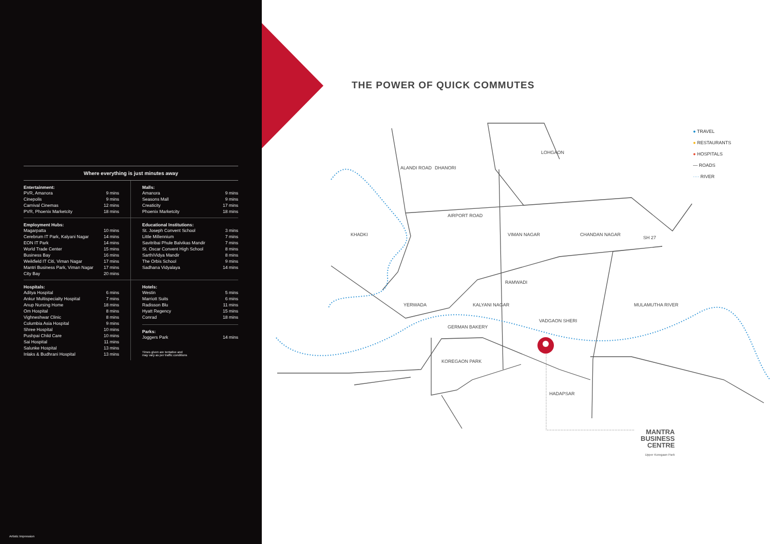Where everything is just minutes away
| Entertainment: | |
| --- | --- |
| PVR, Amanora | 9 mins |
| Cinepolis | 9 mins |
| Carnival Cinemas | 12 mins |
| PVR, Phoenix Marketcity | 18 mins |
| Malls: | |
| --- | --- |
| Amanora | 9 mins |
| Seasons Mall | 9 mins |
| Creaticity | 17 mins |
| Phoenix Marketcity | 18 mins |
| Employment Hubs: | |
| --- | --- |
| Magarpatta | 10 mins |
| Cerebrum IT Park, Kalyani Nagar | 14 mins |
| EON IT Park | 14 mins |
| World Trade Center | 15 mins |
| Business Bay | 16 mins |
| Weikfield IT Citi, Viman Nagar | 17 mins |
| Mantri Business Park, Viman Nagar | 17 mins |
| City Bay | 20 mins |
| Educational Institutions: | |
| --- | --- |
| St. Joseph Convent School | 3 mins |
| Little Millennium | 7 mins |
| Savitribai Phule Balvikas Mandir | 7 mins |
| St. Oscar Convent High School | 8 mins |
| SarthiVidya Mandir | 8 mins |
| The Orbis School | 9 mins |
| Sadhana Vidyalaya | 14 mins |
| Hospitals: | |
| --- | --- |
| Aditya Hospital | 6 mins |
| Ankur Multispecialty Hospital | 7 mins |
| Anup Nursing Home | 18 mins |
| Om Hospital | 8 mins |
| Vighneshwar Clinic | 8 mins |
| Columbia Asia Hospital | 9 mins |
| Shree Hospital | 10 mins |
| Pushpai Child Care | 10 mins |
| Sai Hospital | 11 mins |
| Salunke Hospital | 13 mins |
| Inlaks & Budhrani Hospital | 13 mins |
| Hotels: | |
| --- | --- |
| Westin | 5 mins |
| Marriott Suits | 6 mins |
| Radisson Blu | 11 mins |
| Hyatt Regency | 15 mins |
| Conrad | 18 mins |
| Parks: | |
| --- | --- |
| Joggers Park | 14 mins |
Times given are tentative and
may vary as per traffic conditions
Artistic Impression
ALANDI ROAD
DHANORI
LOHGAON
AIRPORT ROAD
KHADKI
VIMAN NAGAR
CHANDAN NAGAR
SH 27
RAMWADI
YERWADA
KALYANI NAGAR
MULAMUTHA RIVER
VADGAON SHERI
GERMAN BAKERY
KOREGAON PARK
HADAPSAR
THE POWER OF QUICK COMMUTES
● TRAVEL
● RESTAURANTS
● HOSPITALS
— ROADS
···· RIVER
MANTRA
BUSINESS
CENTRE
Upper Koregaon Park